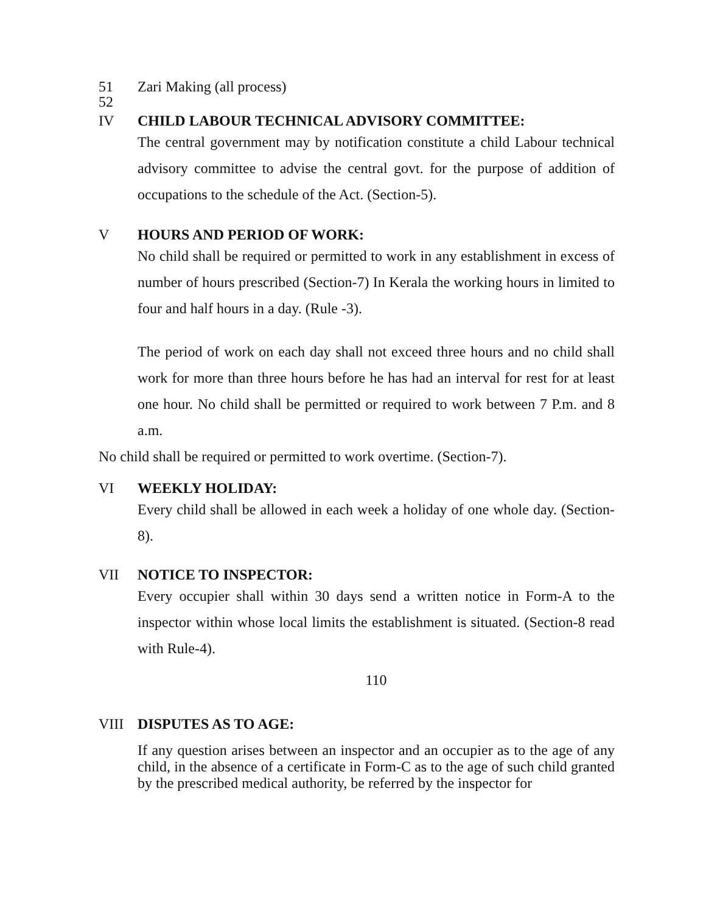51 Zari Making (all process)
52
IV CHILD LABOUR TECHNICAL ADVISORY COMMITTEE:
The central government may by notification constitute a child Labour technical advisory committee to advise the central govt. for the purpose of addition of occupations to the schedule of the Act. (Section-5).
V HOURS AND PERIOD OF WORK:
No child shall be required or permitted to work in any establishment in excess of number of hours prescribed (Section-7) In Kerala the working hours in limited to four and half hours in a day. (Rule -3).
The period of work on each day shall not exceed three hours and no child shall work for more than three hours before he has had an interval for rest for at least one hour. No child shall be permitted or required to work between 7 P.m. and 8 a.m.
No child shall be required or permitted to work overtime. (Section-7).
VI WEEKLY HOLIDAY:
Every child shall be allowed in each week a holiday of one whole day. (Section-8).
VII NOTICE TO INSPECTOR:
Every occupier shall within 30 days send a written notice in Form-A to the inspector within whose local limits the establishment is situated. (Section-8 read with Rule-4).
110
VIII DISPUTES AS TO AGE:
If any question arises between an inspector and an occupier as to the age of any child, in the absence of a certificate in Form-C as to the age of such child granted by the prescribed medical authority, be referred by the inspector for